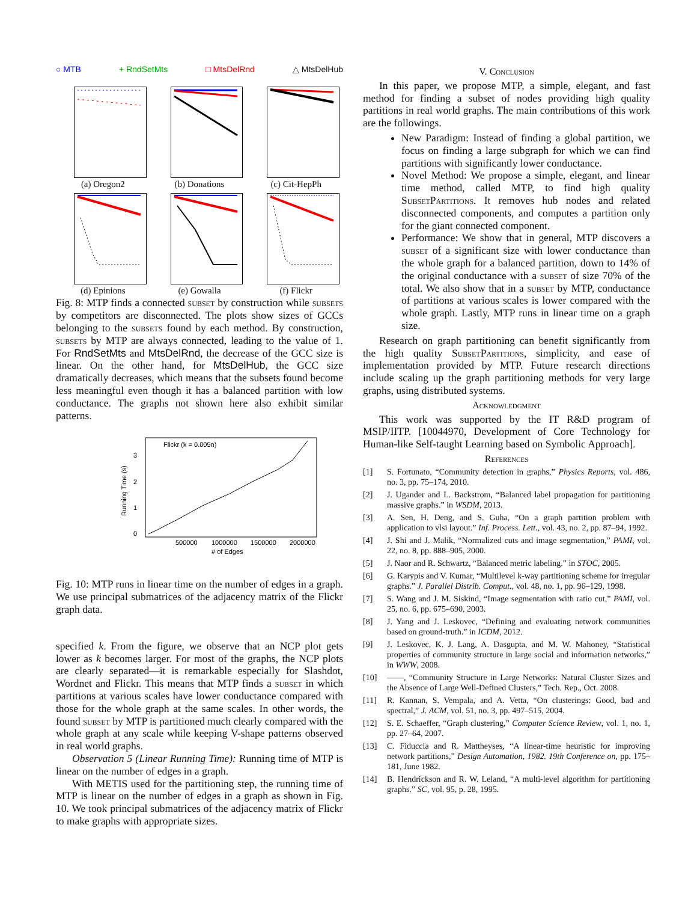○ MTB + RndSetMts □ MtsDelRnd △ MtsDelHub
(a) Oregon2
(b) Donations
(c) Cit-HepPh
(d) Epinions
(e) Gowalla
(f) Flickr
Fig. 8: MTP finds a connected subset by construction while subsets by competitors are disconnected. The plots show sizes of GCCs belonging to the subsets found by each method. By construction, subsets by MTP are always connected, leading to the value of 1. For RndSetMts and MtsDelRnd, the decrease of the GCC size is linear. On the other hand, for MtsDelHub, the GCC size dramatically decreases, which means that the subsets found become less meaningful even though it has a balanced partition with low conductance. The graphs not shown here also exhibit similar patterns.
Flickr (k = 0.005n)
0
1
2
3
500000
1000000
1500000
2000000
# of Edges
Running Time (s)
Fig. 10: MTP runs in linear time on the number of edges in a graph. We use principal submatrices of the adjacency matrix of the Flickr graph data.
specified k. From the figure, we observe that an NCP plot gets lower as k becomes larger. For most of the graphs, the NCP plots are clearly separated—it is remarkable especially for Slashdot, Wordnet and Flickr. This means that MTP finds a subset in which partitions at various scales have lower conductance compared with those for the whole graph at the same scales. In other words, the found subset by MTP is partitioned much clearly compared with the whole graph at any scale while keeping V-shape patterns observed in real world graphs.
Observation 5 (Linear Running Time): Running time of MTP is linear on the number of edges in a graph.
With METIS used for the partitioning step, the running time of MTP is linear on the number of edges in a graph as shown in Fig. 10. We took principal submatrices of the adjacency matrix of Flickr to make graphs with appropriate sizes.
V. Conclusion
In this paper, we propose MTP, a simple, elegant, and fast method for finding a subset of nodes providing high quality partitions in real world graphs. The main contributions of this work are the followings.
New Paradigm: Instead of finding a global partition, we focus on finding a large subgraph for which we can find partitions with significantly lower conductance.
Novel Method: We propose a simple, elegant, and linear time method, called MTP, to find high quality SubsetPartitions. It removes hub nodes and related disconnected components, and computes a partition only for the giant connected component.
Performance: We show that in general, MTP discovers a subset of a significant size with lower conductance than the whole graph for a balanced partition, down to 14% of the original conductance with a subset of size 70% of the total. We also show that in a subset by MTP, conductance of partitions at various scales is lower compared with the whole graph. Lastly, MTP runs in linear time on a graph size.
Research on graph partitioning can benefit significantly from the high quality SubsetPartitions, simplicity, and ease of implementation provided by MTP. Future research directions include scaling up the graph partitioning methods for very large graphs, using distributed systems.
Acknowledgment
This work was supported by the IT R&D program of MSIP/IITP. [10044970, Development of Core Technology for Human-like Self-taught Learning based on Symbolic Approach].
References
[1] S. Fortunato, “Community detection in graphs,” Physics Reports, vol. 486, no. 3, pp. 75–174, 2010.
[2] J. Ugander and L. Backstrom, “Balanced label propagation for partitioning massive graphs.” in WSDM, 2013.
[3] A. Sen, H. Deng, and S. Guha, “On a graph partition problem with application to vlsi layout.” Inf. Process. Lett., vol. 43, no. 2, pp. 87–94, 1992.
[4] J. Shi and J. Malik, “Normalized cuts and image segmentation,” PAMI, vol. 22, no. 8, pp. 888–905, 2000.
[5] J. Naor and R. Schwartz, “Balanced metric labeling.” in STOC, 2005.
[6] G. Karypis and V. Kumar, “Multilevel k-way partitioning scheme for irregular graphs.” J. Parallel Distrib. Comput., vol. 48, no. 1, pp. 96–129, 1998.
[7] S. Wang and J. M. Siskind, “Image segmentation with ratio cut,” PAMI, vol. 25, no. 6, pp. 675–690, 2003.
[8] J. Yang and J. Leskovec, “Defining and evaluating network communities based on ground-truth.” in ICDM, 2012.
[9] J. Leskovec, K. J. Lang, A. Dasgupta, and M. W. Mahoney, “Statistical properties of community structure in large social and information networks,” in WWW, 2008.
[10] ——, “Community Structure in Large Networks: Natural Cluster Sizes and the Absence of Large Well-Defined Clusters,” Tech. Rep., Oct. 2008.
[11] R. Kannan, S. Vempala, and A. Vetta, “On clusterings: Good, bad and spectral,” J. ACM, vol. 51, no. 3, pp. 497–515, 2004.
[12] S. E. Schaeffer, “Graph clustering,” Computer Science Review, vol. 1, no. 1, pp. 27–64, 2007.
[13] C. Fiduccia and R. Mattheyses, “A linear-time heuristic for improving network partitions,” Design Automation, 1982. 19th Conference on, pp. 175–181, June 1982.
[14] B. Hendrickson and R. W. Leland, “A multi-level algorithm for partitioning graphs.” SC, vol. 95, p. 28, 1995.